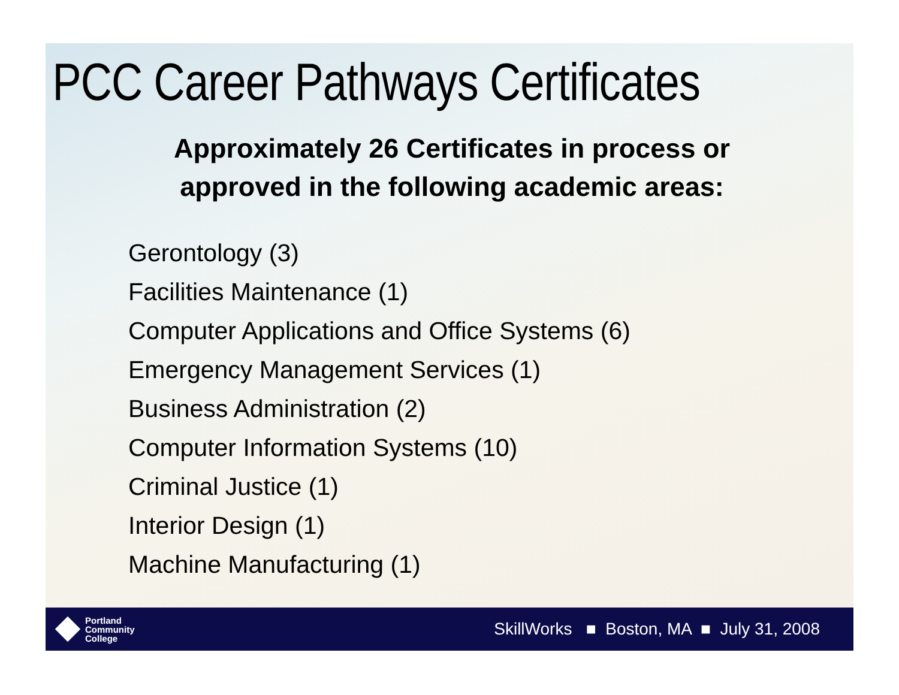PCC Career Pathways Certificates
Approximately 26 Certificates in process or approved in the following academic areas:
Gerontology (3)
Facilities Maintenance (1)
Computer Applications and Office Systems (6)
Emergency Management Services (1)
Business Administration (2)
Computer Information Systems (10)
Criminal Justice (1)
Interior Design (1)
Machine Manufacturing (1)
Portland
Community
College
SkillWorks ■ Boston, MA ■ July 31, 2008